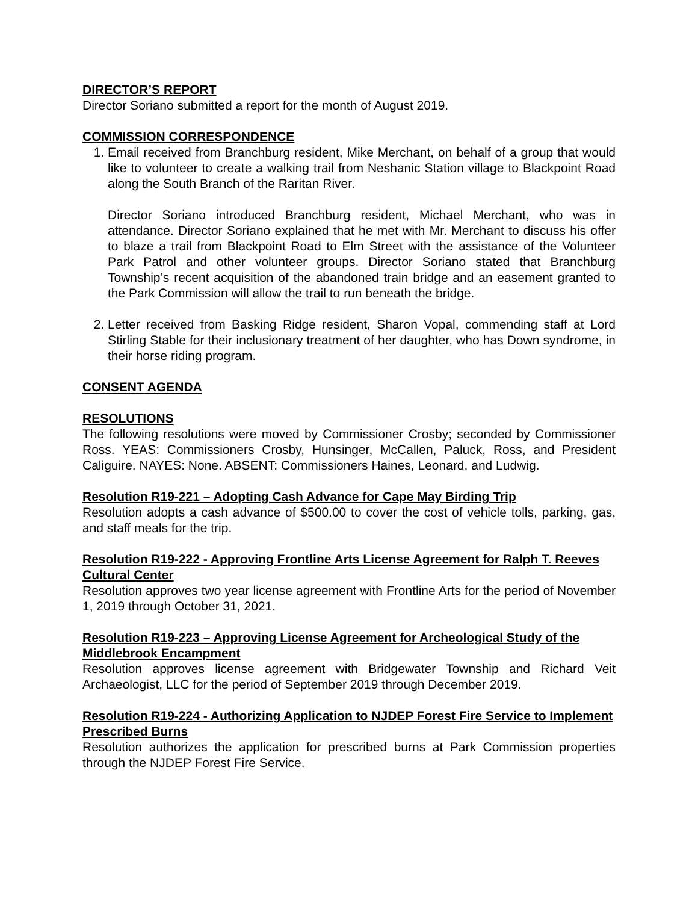DIRECTOR’S REPORT
Director Soriano submitted a report for the month of August 2019.
COMMISSION CORRESPONDENCE
1. Email received from Branchburg resident, Mike Merchant, on behalf of a group that would like to volunteer to create a walking trail from Neshanic Station village to Blackpoint Road along the South Branch of the Raritan River.
Director Soriano introduced Branchburg resident, Michael Merchant, who was in attendance. Director Soriano explained that he met with Mr. Merchant to discuss his offer to blaze a trail from Blackpoint Road to Elm Street with the assistance of the Volunteer Park Patrol and other volunteer groups. Director Soriano stated that Branchburg Township’s recent acquisition of the abandoned train bridge and an easement granted to the Park Commission will allow the trail to run beneath the bridge.
2. Letter received from Basking Ridge resident, Sharon Vopal, commending staff at Lord Stirling Stable for their inclusionary treatment of her daughter, who has Down syndrome, in their horse riding program.
CONSENT AGENDA
RESOLUTIONS
The following resolutions were moved by Commissioner Crosby; seconded by Commissioner Ross. YEAS: Commissioners Crosby, Hunsinger, McCallen, Paluck, Ross, and President Caliguire. NAYES: None. ABSENT: Commissioners Haines, Leonard, and Ludwig.
Resolution R19-221 – Adopting Cash Advance for Cape May Birding Trip
Resolution adopts a cash advance of $500.00 to cover the cost of vehicle tolls, parking, gas, and staff meals for the trip.
Resolution R19-222 - Approving Frontline Arts License Agreement for Ralph T. Reeves Cultural Center
Resolution approves two year license agreement with Frontline Arts for the period of November 1, 2019 through October 31, 2021.
Resolution R19-223 – Approving License Agreement for Archeological Study of the Middlebrook Encampment
Resolution approves license agreement with Bridgewater Township and Richard Veit Archaeologist, LLC for the period of September 2019 through December 2019.
Resolution R19-224 - Authorizing Application to NJDEP Forest Fire Service to Implement Prescribed Burns
Resolution authorizes the application for prescribed burns at Park Commission properties through the NJDEP Forest Fire Service.